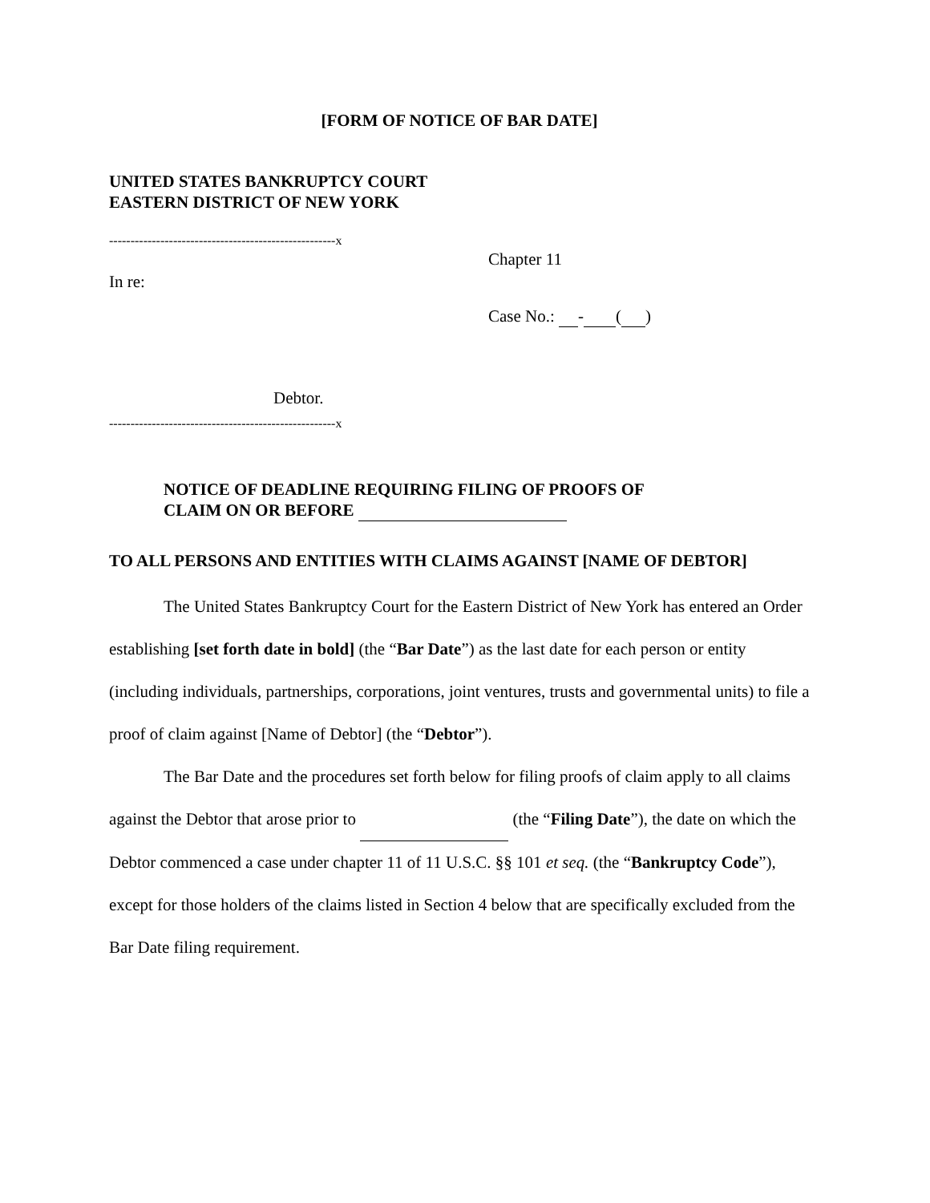[FORM OF NOTICE OF BAR DATE]
UNITED STATES BANKRUPTCY COURT
EASTERN DISTRICT OF NEW YORK
-----------------------------------------------------x
In re:
Debtor.
-----------------------------------------------------x
Chapter 11
Case No.: - ( )
NOTICE OF DEADLINE REQUIRING FILING OF PROOFS OF
CLAIM ON OR BEFORE
TO ALL PERSONS AND ENTITIES WITH CLAIMS AGAINST [NAME OF DEBTOR]
The United States Bankruptcy Court for the Eastern District of New York has entered an Order establishing [set forth date in bold] (the “Bar Date”) as the last date for each person or entity (including individuals, partnerships, corporations, joint ventures, trusts and governmental units) to file a proof of claim against [Name of Debtor] (the “Debtor”).
The Bar Date and the procedures set forth below for filing proofs of claim apply to all claims against the Debtor that arose prior to (the “Filing Date”), the date on which the Debtor commenced a case under chapter 11 of 11 U.S.C. §§ 101 et seq. (the “Bankruptcy Code”), except for those holders of the claims listed in Section 4 below that are specifically excluded from the Bar Date filing requirement.